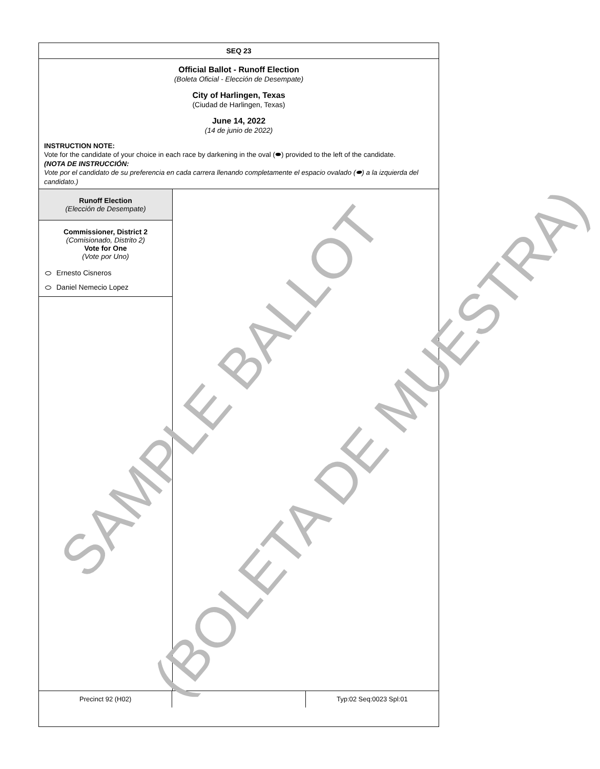SEQ 23
Official Ballot - Runoff Election
(Boleta Oficial - Elección de Desempate)
City of Harlingen, Texas
(Ciudad de Harlingen, Texas)
June 14, 2022
(14 de junio de 2022)
INSTRUCTION NOTE:
Vote for the candidate of your choice in each race by darkening in the oval (⬬) provided to the left of the candidate.
(NOTA DE INSTRUCCIÓN:
Vote por el candidato de su preferencia en cada carrera llenando completamente el espacio ovalado (⬬) a la izquierda del candidato.)
Runoff Election
(Elección de Desempate)
Commissioner, District 2
(Comisionado, Distrito 2)
Vote for One
(Vote por Uno)
Ernesto Cisneros
Daniel Nemecio Lopez
Precinct 92 (H02) Typ:02 Seq:0023 Spl:01
SAMPLE BALLOT
(BOLETA DE MUESTRA)